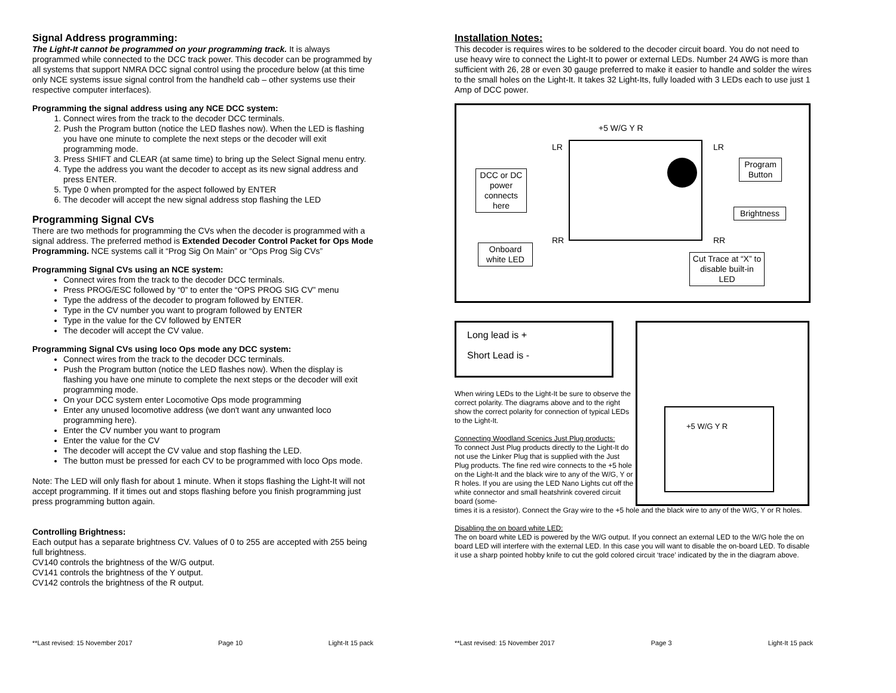Signal Address programming:
The Light-It cannot be programmed on your programming track. It is always programmed while connected to the DCC track power. This decoder can be programmed by all systems that support NMRA DCC signal control using the procedure below (at this time only NCE systems issue signal control from the handheld cab – other systems use their respective computer interfaces).
Programming the signal address using any NCE DCC system:
1. Connect wires from the track to the decoder DCC terminals.
2. Push the Program button (notice the LED flashes now). When the LED is flashing you have one minute to complete the next steps or the decoder will exit programming mode.
3. Press SHIFT and CLEAR (at same time) to bring up the Select Signal menu entry.
4. Type the address you want the decoder to accept as its new signal address and press ENTER.
5. Type 0 when prompted for the aspect followed by ENTER
6. The decoder will accept the new signal address stop flashing the LED
Programming Signal CVs
There are two methods for programming the CVs when the decoder is programmed with a signal address. The preferred method is Extended Decoder Control Packet for Ops Mode Programming. NCE systems call it “Prog Sig On Main” or “Ops Prog Sig CVs”
Programming Signal CVs using an NCE system:
Connect wires from the track to the decoder DCC terminals.
Press PROG/ESC followed by “0” to enter the “OPS PROG SIG CV” menu
Type the address of the decoder to program followed by ENTER.
Type in the CV number you want to program followed by ENTER
Type in the value for the CV followed by ENTER
The decoder will accept the CV value.
Programming Signal CVs using loco Ops mode any DCC system:
Connect wires from the track to the decoder DCC terminals.
Push the Program button (notice the LED flashes now). When the display is flashing you have one minute to complete the next steps or the decoder will exit programming mode.
On your DCC system enter Locomotive Ops mode programming
Enter any unused locomotive address (we don't want any unwanted loco programming here).
Enter the CV number you want to program
Enter the value for the CV
The decoder will accept the CV value and stop flashing the LED.
The button must be pressed for each CV to be programmed with loco Ops mode.
Note: The LED will only flash for about 1 minute. When it stops flashing the Light-It will not accept programming. If it times out and stops flashing before you finish programming just press programming button again.
Controlling Brightness:
Each output has a separate brightness CV. Values of 0 to 255 are accepted with 255 being full brightness.
CV140 controls the brightness of the W/G output.
CV141 controls the brightness of the Y output.
CV142 controls the brightness of the R output.
**Last revised: 15 November 2017 Page 10 Light-It 15 pack
Installation Notes:
This decoder is requires wires to be soldered to the decoder circuit board. You do not need to use heavy wire to connect the Light-It to power or external LEDs. Number 24 AWG is more than sufficient with 26, 28 or even 30 gauge preferred to make it easier to handle and solder the wires to the small holes on the Light-It. It takes 32 Light-Its, fully loaded with 3 LEDs each to use just 1 Amp of DCC power.
+5 W/G Y R
LR LR
RR RR
DCC or DC power connects here
Program Button
Brightness
Onboard white LED
Cut Trace at “X” to disable built-in LED
Long lead is +
Short Lead is -
When wiring LEDs to the Light-It be sure to observe the correct polarity. The diagrams above and to the right show the correct polarity for connection of typical LEDs to the Light-It.
Connecting Woodland Scenics Just Plug products:
To connect Just Plug products directly to the Light-It do not use the Linker Plug that is supplied with the Just Plug products. The fine red wire connects to the +5 hole on the Light-It and the black wire to any of the W/G, Y or R holes. If you are using the LED Nano Lights cut off the white connector and small heatshrink covered circuit board (some-
+5 W/G Y R
times it is a resistor). Connect the Gray wire to the +5 hole and the black wire to any of the W/G, Y or R holes.
Disabling the on board white LED:
The on board white LED is powered by the W/G output. If you connect an external LED to the W/G hole the on board LED will interfere with the external LED. In this case you will want to disable the on-board LED. To disable it use a sharp pointed hobby knife to cut the gold colored circuit ‘trace’ indicated by the in the diagram above.
**Last revised: 15 November 2017 Page 3 Light-It 15 pack